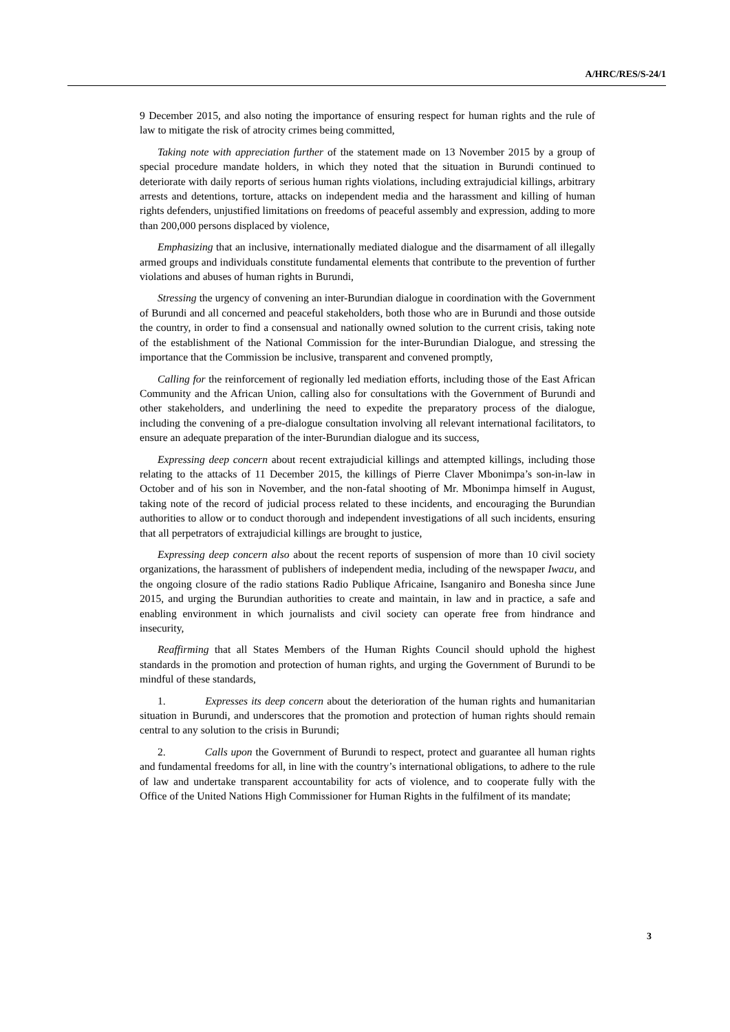A/HRC/RES/S-24/1
9 December 2015, and also noting the importance of ensuring respect for human rights and the rule of law to mitigate the risk of atrocity crimes being committed,
Taking note with appreciation further of the statement made on 13 November 2015 by a group of special procedure mandate holders, in which they noted that the situation in Burundi continued to deteriorate with daily reports of serious human rights violations, including extrajudicial killings, arbitrary arrests and detentions, torture, attacks on independent media and the harassment and killing of human rights defenders, unjustified limitations on freedoms of peaceful assembly and expression, adding to more than 200,000 persons displaced by violence,
Emphasizing that an inclusive, internationally mediated dialogue and the disarmament of all illegally armed groups and individuals constitute fundamental elements that contribute to the prevention of further violations and abuses of human rights in Burundi,
Stressing the urgency of convening an inter-Burundian dialogue in coordination with the Government of Burundi and all concerned and peaceful stakeholders, both those who are in Burundi and those outside the country, in order to find a consensual and nationally owned solution to the current crisis, taking note of the establishment of the National Commission for the inter-Burundian Dialogue, and stressing the importance that the Commission be inclusive, transparent and convened promptly,
Calling for the reinforcement of regionally led mediation efforts, including those of the East African Community and the African Union, calling also for consultations with the Government of Burundi and other stakeholders, and underlining the need to expedite the preparatory process of the dialogue, including the convening of a pre-dialogue consultation involving all relevant international facilitators, to ensure an adequate preparation of the inter-Burundian dialogue and its success,
Expressing deep concern about recent extrajudicial killings and attempted killings, including those relating to the attacks of 11 December 2015, the killings of Pierre Claver Mbonimpa’s son-in-law in October and of his son in November, and the non-fatal shooting of Mr. Mbonimpa himself in August, taking note of the record of judicial process related to these incidents, and encouraging the Burundian authorities to allow or to conduct thorough and independent investigations of all such incidents, ensuring that all perpetrators of extrajudicial killings are brought to justice,
Expressing deep concern also about the recent reports of suspension of more than 10 civil society organizations, the harassment of publishers of independent media, including of the newspaper Iwacu, and the ongoing closure of the radio stations Radio Publique Africaine, Isanganiro and Bonesha since June 2015, and urging the Burundian authorities to create and maintain, in law and in practice, a safe and enabling environment in which journalists and civil society can operate free from hindrance and insecurity,
Reaffirming that all States Members of the Human Rights Council should uphold the highest standards in the promotion and protection of human rights, and urging the Government of Burundi to be mindful of these standards,
1. Expresses its deep concern about the deterioration of the human rights and humanitarian situation in Burundi, and underscores that the promotion and protection of human rights should remain central to any solution to the crisis in Burundi;
2. Calls upon the Government of Burundi to respect, protect and guarantee all human rights and fundamental freedoms for all, in line with the country’s international obligations, to adhere to the rule of law and undertake transparent accountability for acts of violence, and to cooperate fully with the Office of the United Nations High Commissioner for Human Rights in the fulfilment of its mandate;
3